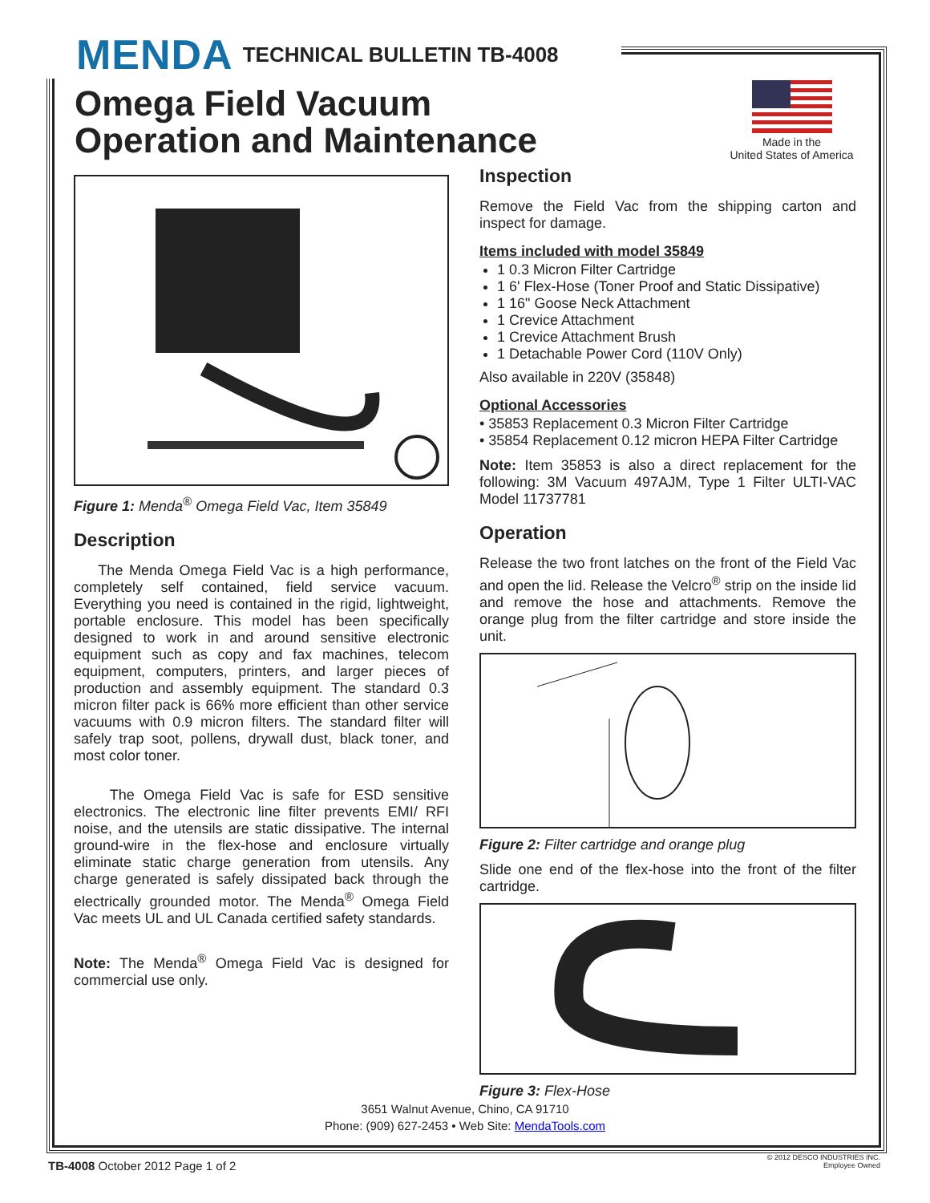MENDA TECHNICAL BULLETIN TB-4008
Omega Field Vacuum
Operation and Maintenance
Made in the
United States of America
Figure 1: Menda<sup>®</sup> Omega Field Vac, Item 35849
Description
The Menda Omega Field Vac is a high performance, completely self contained, field service vacuum. Everything you need is contained in the rigid, lightweight, portable enclosure. This model has been specifically designed to work in and around sensitive electronic equipment such as copy and fax machines, telecom equipment, computers, printers, and larger pieces of production and assembly equipment. The standard 0.3 micron filter pack is 66% more efficient than other service vacuums with 0.9 micron filters. The standard filter will safely trap soot, pollens, drywall dust, black toner, and most color toner.
The Omega Field Vac is safe for ESD sensitive electronics. The electronic line filter prevents EMI/ RFI noise, and the utensils are static dissipative. The internal ground-wire in the flex-hose and enclosure virtually eliminate static charge generation from utensils. Any charge generated is safely dissipated back through the electrically grounded motor. The Menda<sup>®</sup> Omega Field Vac meets UL and UL Canada certified safety standards.
Note: The Menda<sup>®</sup> Omega Field Vac is designed for commercial use only.
Inspection
Remove the Field Vac from the shipping carton and inspect for damage.
Items included with model 35849
1 0.3 Micron Filter Cartridge
1 6' Flex-Hose (Toner Proof and Static Dissipative)
1 16" Goose Neck Attachment
1 Crevice Attachment
1 Crevice Attachment Brush
1 Detachable Power Cord (110V Only)
Also available in 220V (35848)
Optional Accessories
• 35853 Replacement 0.3 Micron Filter Cartridge
• 35854 Replacement 0.12 micron HEPA Filter Cartridge
Note: Item 35853 is also a direct replacement for the following: 3M Vacuum 497AJM, Type 1 Filter ULTI-VAC Model 11737781
Operation
Release the two front latches on the front of the Field Vac and open the lid. Release the Velcro<sup>®</sup> strip on the inside lid and remove the hose and attachments. Remove the orange plug from the filter cartridge and store inside the unit.
Figure 2: Filter cartridge and orange plug
Slide one end of the flex-hose into the front of the filter cartridge.
Figure 3: Flex-Hose
3651 Walnut Avenue, Chino, CA 91710
Phone: (909) 627-2453 • Web Site: MendaTools.com
TB-4008 October 2012 Page 1 of 2
© 2012 DESCO INDUSTRIES INC.
Employee Owned